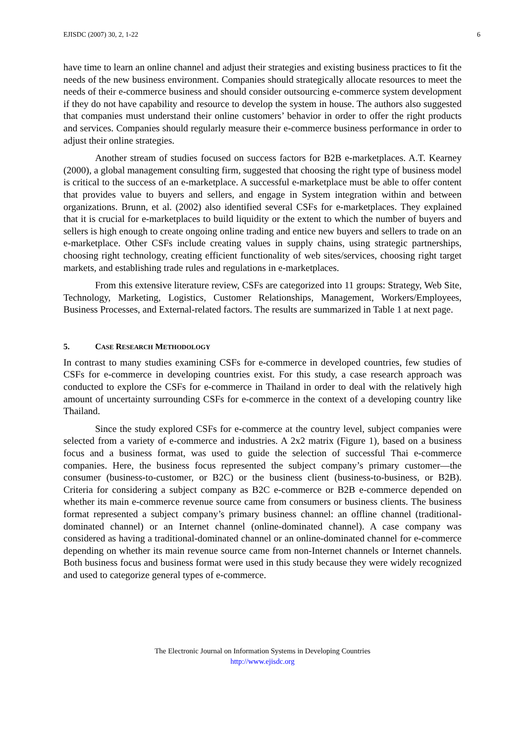EJISDC (2007) 30, 2, 1-22 6
have time to learn an online channel and adjust their strategies and existing business practices to fit the needs of the new business environment. Companies should strategically allocate resources to meet the needs of their e-commerce business and should consider outsourcing e-commerce system development if they do not have capability and resource to develop the system in house. The authors also suggested that companies must understand their online customers’ behavior in order to offer the right products and services. Companies should regularly measure their e-commerce business performance in order to adjust their online strategies.
Another stream of studies focused on success factors for B2B e-marketplaces. A.T. Kearney (2000), a global management consulting firm, suggested that choosing the right type of business model is critical to the success of an e-marketplace. A successful e-marketplace must be able to offer content that provides value to buyers and sellers, and engage in System integration within and between organizations. Brunn, et al. (2002) also identified several CSFs for e-marketplaces. They explained that it is crucial for e-marketplaces to build liquidity or the extent to which the number of buyers and sellers is high enough to create ongoing online trading and entice new buyers and sellers to trade on an e-marketplace. Other CSFs include creating values in supply chains, using strategic partnerships, choosing right technology, creating efficient functionality of web sites/services, choosing right target markets, and establishing trade rules and regulations in e-marketplaces.
From this extensive literature review, CSFs are categorized into 11 groups: Strategy, Web Site, Technology, Marketing, Logistics, Customer Relationships, Management, Workers/Employees, Business Processes, and External-related factors. The results are summarized in Table 1 at next page.
5. CASE RESEARCH METHODOLOGY
In contrast to many studies examining CSFs for e-commerce in developed countries, few studies of CSFs for e-commerce in developing countries exist. For this study, a case research approach was conducted to explore the CSFs for e-commerce in Thailand in order to deal with the relatively high amount of uncertainty surrounding CSFs for e-commerce in the context of a developing country like Thailand.
Since the study explored CSFs for e-commerce at the country level, subject companies were selected from a variety of e-commerce and industries. A 2x2 matrix (Figure 1), based on a business focus and a business format, was used to guide the selection of successful Thai e-commerce companies. Here, the business focus represented the subject company’s primary customer—the consumer (business-to-customer, or B2C) or the business client (business-to-business, or B2B). Criteria for considering a subject company as B2C e-commerce or B2B e-commerce depended on whether its main e-commerce revenue source came from consumers or business clients. The business format represented a subject company’s primary business channel: an offline channel (traditional-dominated channel) or an Internet channel (online-dominated channel). A case company was considered as having a traditional-dominated channel or an online-dominated channel for e-commerce depending on whether its main revenue source came from non-Internet channels or Internet channels. Both business focus and business format were used in this study because they were widely recognized and used to categorize general types of e-commerce.
The Electronic Journal on Information Systems in Developing Countries
http://www.ejisdc.org